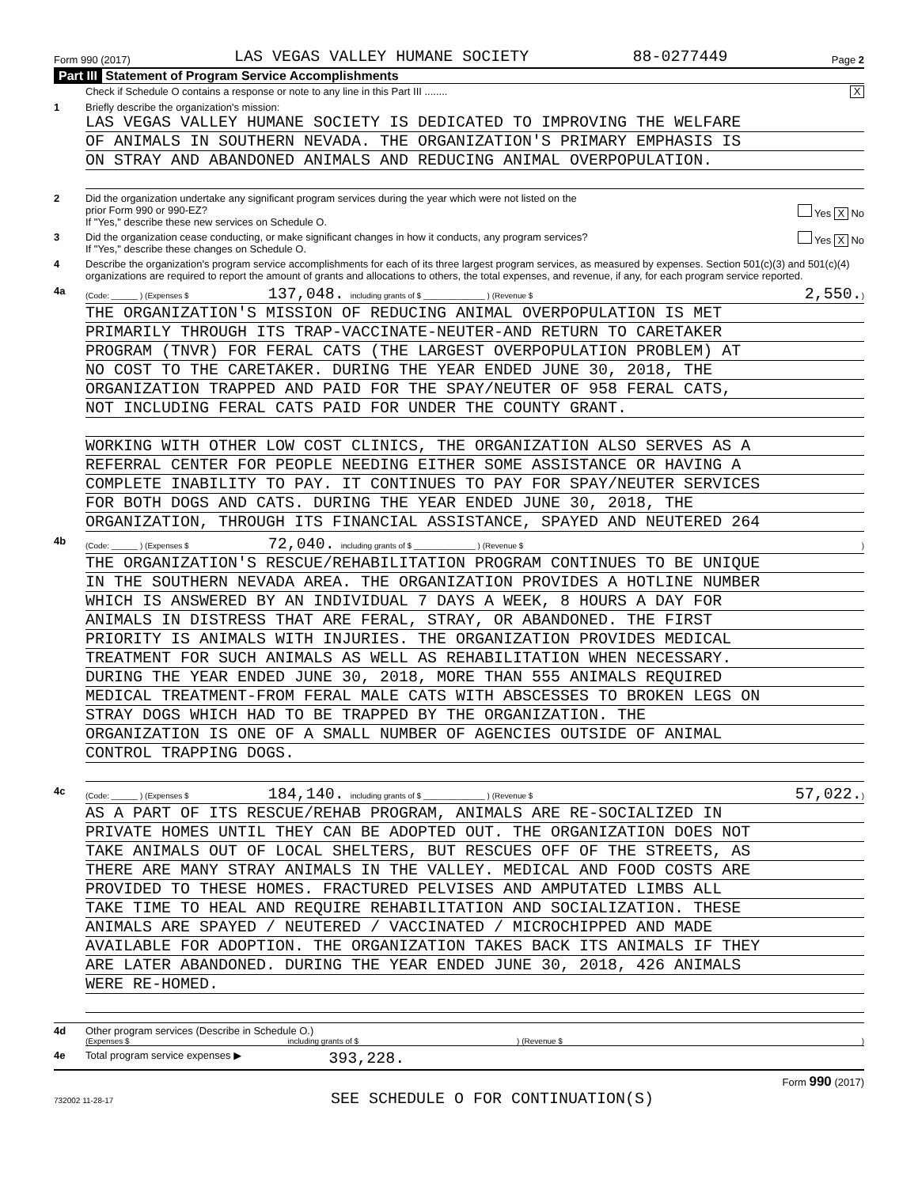Form 990 (2017) LAS VEGAS VALLEY HUMANE SOCIETY 88-0277449 Page 2
Part III Statement of Program Service Accomplishments
Check if Schedule O contains a response or note to any line in this Part III ........ X
1 Briefly describe the organization's mission:
LAS VEGAS VALLEY HUMANE SOCIETY IS DEDICATED TO IMPROVING THE WELFARE
OF ANIMALS IN SOUTHERN NEVADA. THE ORGANIZATION'S PRIMARY EMPHASIS IS
ON STRAY AND ABANDONED ANIMALS AND REDUCING ANIMAL OVERPOPULATION.
2 Did the organization undertake any significant program services during the year which were not listed on the
prior Form 990 or 990-EZ? Yes X No
If "Yes," describe these new services on Schedule O.
3 Did the organization cease conducting, or make significant changes in how it conducts, any program services? Yes X No
If "Yes," describe these changes on Schedule O.
4 Describe the organization's program service accomplishments for each of its three largest program services, as measured by expenses. Section 501(c)(3) and 501(c)(4) organizations are required to report the amount of grants and allocations to others, the total expenses, and revenue, if any, for each program service reported.
4a
(Code: ______ ) (Expenses $ 137,048. including grants of $ ______________ ) (Revenue $ 2,550.)
THE ORGANIZATION'S MISSION OF REDUCING ANIMAL OVERPOPULATION IS MET
PRIMARILY THROUGH ITS TRAP-VACCINATE-NEUTER-AND RETURN TO CARETAKER
PROGRAM (TNVR) FOR FERAL CATS (THE LARGEST OVERPOPULATION PROBLEM) AT
NO COST TO THE CARETAKER. DURING THE YEAR ENDED JUNE 30, 2018, THE
ORGANIZATION TRAPPED AND PAID FOR THE SPAY/NEUTER OF 958 FERAL CATS,
NOT INCLUDING FERAL CATS PAID FOR UNDER THE COUNTY GRANT.
WORKING WITH OTHER LOW COST CLINICS, THE ORGANIZATION ALSO SERVES AS A
REFERRAL CENTER FOR PEOPLE NEEDING EITHER SOME ASSISTANCE OR HAVING A
COMPLETE INABILITY TO PAY. IT CONTINUES TO PAY FOR SPAY/NEUTER SERVICES
FOR BOTH DOGS AND CATS. DURING THE YEAR ENDED JUNE 30, 2018, THE
ORGANIZATION, THROUGH ITS FINANCIAL ASSISTANCE, SPAYED AND NEUTERED 264
4b
(Code: ______ ) (Expenses $ 72,040. including grants of $ ______________ ) (Revenue $ )
THE ORGANIZATION'S RESCUE/REHABILITATION PROGRAM CONTINUES TO BE UNIQUE
IN THE SOUTHERN NEVADA AREA. THE ORGANIZATION PROVIDES A HOTLINE NUMBER
WHICH IS ANSWERED BY AN INDIVIDUAL 7 DAYS A WEEK, 8 HOURS A DAY FOR
ANIMALS IN DISTRESS THAT ARE FERAL, STRAY, OR ABANDONED. THE FIRST
PRIORITY IS ANIMALS WITH INJURIES. THE ORGANIZATION PROVIDES MEDICAL
TREATMENT FOR SUCH ANIMALS AS WELL AS REHABILITATION WHEN NECESSARY.
DURING THE YEAR ENDED JUNE 30, 2018, MORE THAN 555 ANIMALS REQUIRED
MEDICAL TREATMENT-FROM FERAL MALE CATS WITH ABSCESSES TO BROKEN LEGS ON
STRAY DOGS WHICH HAD TO BE TRAPPED BY THE ORGANIZATION. THE
ORGANIZATION IS ONE OF A SMALL NUMBER OF AGENCIES OUTSIDE OF ANIMAL
CONTROL TRAPPING DOGS.
4c
(Code: ______ ) (Expenses $ 184,140. including grants of $ ______________ ) (Revenue $ 57,022.)
AS A PART OF ITS RESCUE/REHAB PROGRAM, ANIMALS ARE RE-SOCIALIZED IN
PRIVATE HOMES UNTIL THEY CAN BE ADOPTED OUT. THE ORGANIZATION DOES NOT
TAKE ANIMALS OUT OF LOCAL SHELTERS, BUT RESCUES OFF OF THE STREETS, AS
THERE ARE MANY STRAY ANIMALS IN THE VALLEY. MEDICAL AND FOOD COSTS ARE
PROVIDED TO THESE HOMES. FRACTURED PELVISES AND AMPUTATED LIMBS ALL
TAKE TIME TO HEAL AND REQUIRE REHABILITATION AND SOCIALIZATION. THESE
ANIMALS ARE SPAYED / NEUTERED / VACCINATED / MICROCHIPPED AND MADE
AVAILABLE FOR ADOPTION. THE ORGANIZATION TAKES BACK ITS ANIMALS IF THEY
ARE LATER ABANDONED. DURING THE YEAR ENDED JUNE 30, 2018, 426 ANIMALS
WERE RE-HOMED.
4d Other program services (Describe in Schedule O.)
(Expenses $ including grants of $ ) (Revenue $ )
4e Total program service expenses ▶ 393,228.
Form 990 (2017)
732002 11-28-17 SEE SCHEDULE O FOR CONTINUATION(S)